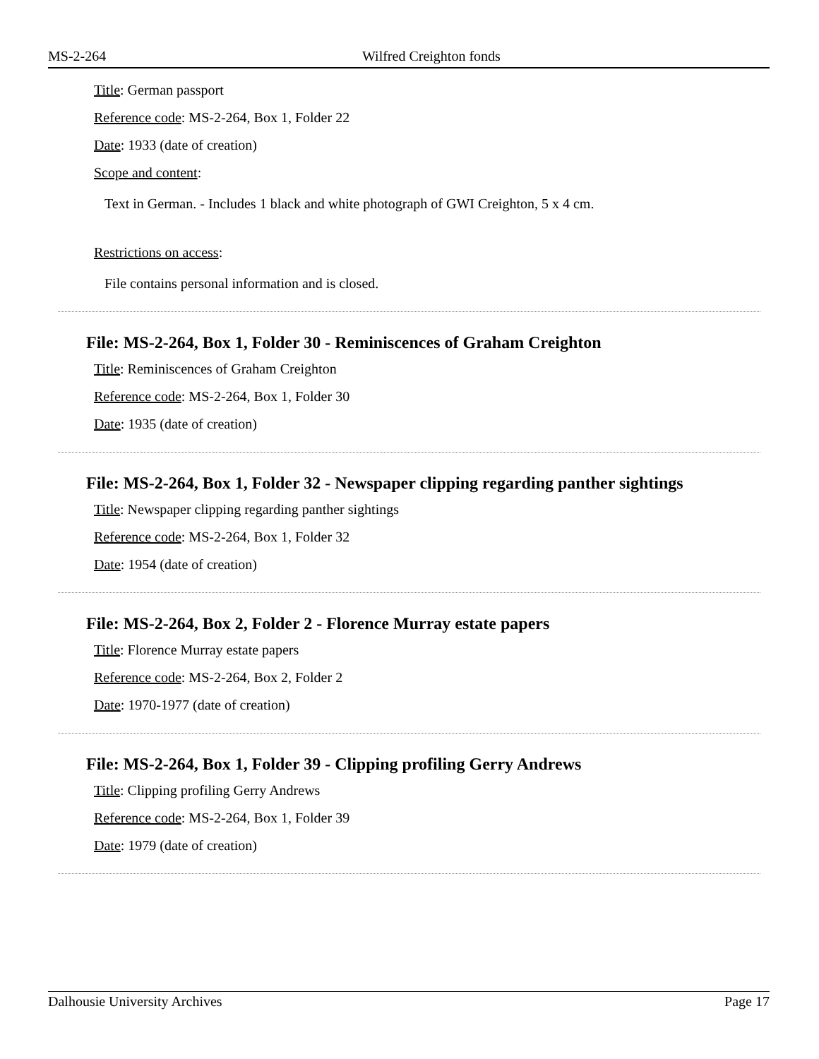MS-2-264 Wilfred Creighton fonds
Title: German passport
Reference code: MS-2-264, Box 1, Folder 22
Date: 1933 (date of creation)
Scope and content:
Text in German. - Includes 1 black and white photograph of GWI Creighton, 5 x 4 cm.
Restrictions on access:
File contains personal information and is closed.
File: MS-2-264, Box 1, Folder 30 - Reminiscences of Graham Creighton
Title: Reminiscences of Graham Creighton
Reference code: MS-2-264, Box 1, Folder 30
Date: 1935 (date of creation)
File: MS-2-264, Box 1, Folder 32 - Newspaper clipping regarding panther sightings
Title: Newspaper clipping regarding panther sightings
Reference code: MS-2-264, Box 1, Folder 32
Date: 1954 (date of creation)
File: MS-2-264, Box 2, Folder 2 - Florence Murray estate papers
Title: Florence Murray estate papers
Reference code: MS-2-264, Box 2, Folder 2
Date: 1970-1977 (date of creation)
File: MS-2-264, Box 1, Folder 39 - Clipping profiling Gerry Andrews
Title: Clipping profiling Gerry Andrews
Reference code: MS-2-264, Box 1, Folder 39
Date: 1979 (date of creation)
Dalhousie University Archives Page 17